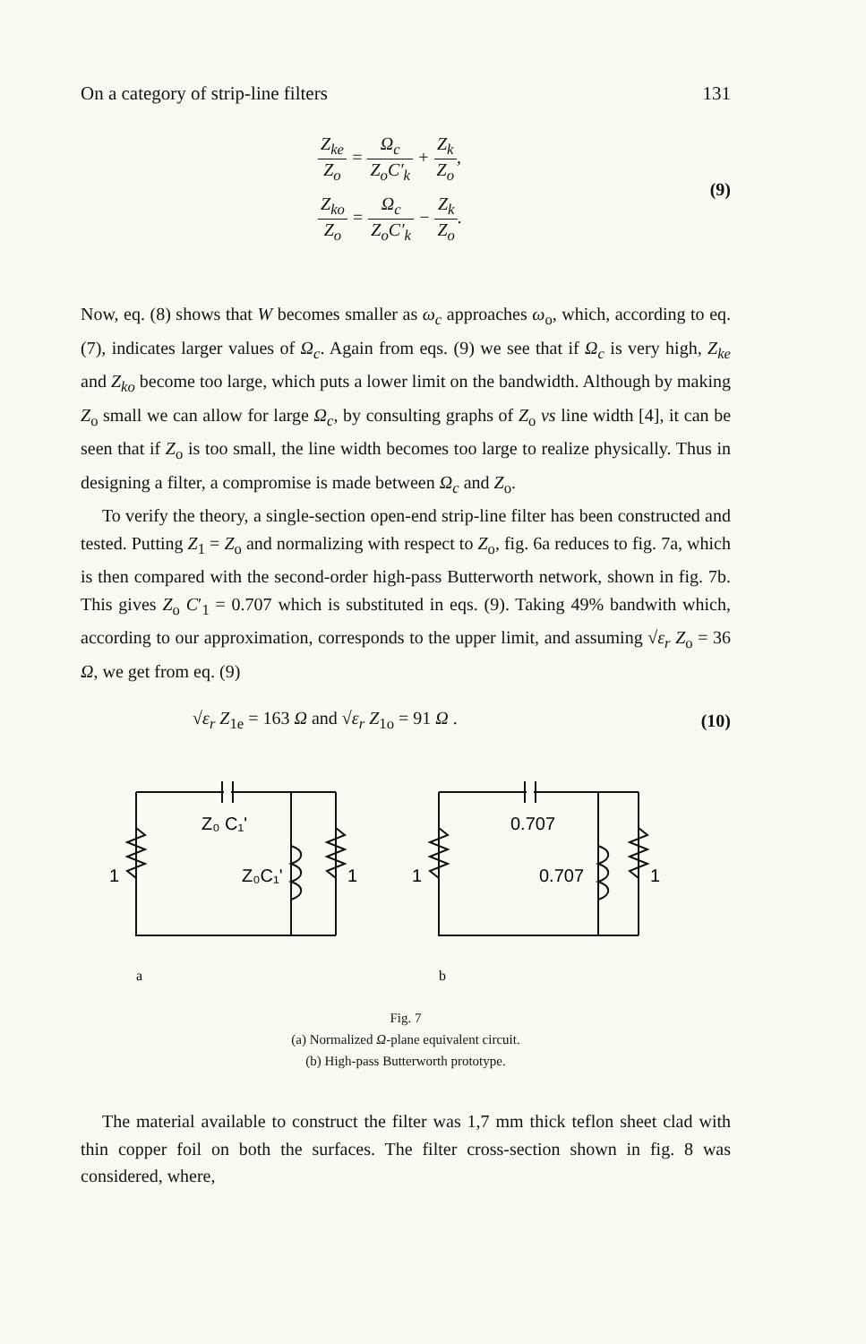On a category of strip-line filters 131
Z<sub>ke</sub> Z<sub>o</sub> = Ω<sub>c</sub> Z<sub>o</sub>C′<sub>k</sub> + Z<sub>k</sub> Z<sub>o</sub>,
Z<sub>ko</sub> Z<sub>o</sub> = Ω<sub>c</sub> Z<sub>o</sub>C′<sub>k</sub> − Z<sub>k</sub> Z<sub>o</sub>.
(9)
Now, eq. (8) shows that W becomes smaller as ω<sub>c</sub> approaches ω<sub>o</sub>, which, according to eq. (7), indicates larger values of Ω<sub>c</sub>. Again from eqs. (9) we see that if Ω<sub>c</sub> is very high, Z<sub>ke</sub> and Z<sub>ko</sub> become too large, which puts a lower limit on the bandwidth. Although by making Z<sub>o</sub> small we can allow for large Ω<sub>c</sub>, by consulting graphs of Z<sub>o</sub> vs line width [4], it can be seen that if Z<sub>o</sub> is too small, the line width becomes too large to realize physically. Thus in designing a filter, a compromise is made between Ω<sub>c</sub> and Z<sub>o</sub>.
To verify the theory, a single-section open-end strip-line filter has been constructed and tested. Putting Z<sub>1</sub> = Z<sub>o</sub> and normalizing with respect to Z<sub>o</sub>, fig. 6a reduces to fig. 7a, which is then compared with the second-order high-pass Butterworth network, shown in fig. 7b. This gives Z<sub>o</sub> C′<sub>1</sub> = 0.707 which is substituted in eqs. (9). Taking 49% bandwith which, according to our approximation, corresponds to the upper limit, and assuming √ε<sub>r</sub> Z<sub>o</sub> = 36 Ω, we get from eq. (9)
√ε<sub>r</sub> Z<sub>1e</sub> = 163 Ω and √ε<sub>r</sub> Z<sub>1o</sub> = 91 Ω . (10)
Z₀ C₁'
Z₀C₁'
1
1
0.707
0.707
1
1
a
b
Fig. 7
(a) Normalized Ω-plane equivalent circuit.
(b) High-pass Butterworth prototype.
The material available to construct the filter was 1,7 mm thick teflon sheet clad with thin copper foil on both the surfaces. The filter cross-section shown in fig. 8 was considered, where,